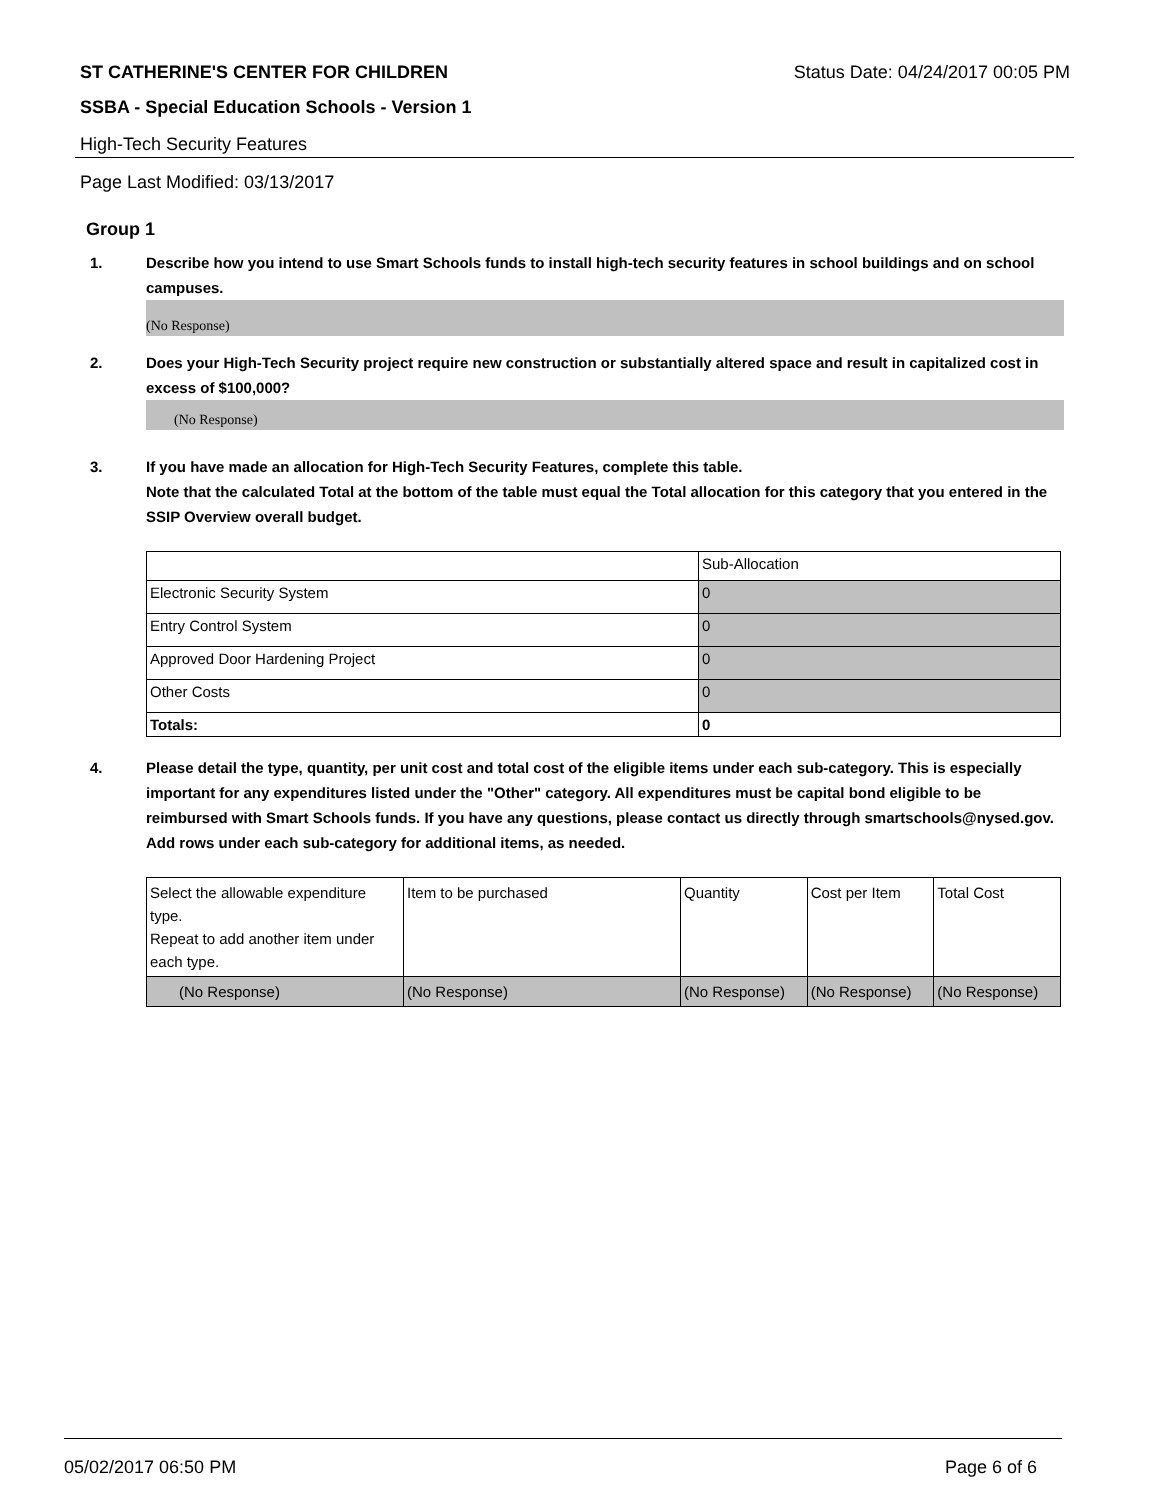ST CATHERINE'S CENTER FOR CHILDREN Status Date: 04/24/2017 00:05 PM
SSBA - Special Education Schools - Version 1
High-Tech Security Features
Page Last Modified: 03/13/2017
Group 1
1. Describe how you intend to use Smart Schools funds to install high-tech security features in school buildings and on school campuses.
(No Response)
2. Does your High-Tech Security project require new construction or substantially altered space and result in capitalized cost in excess of $100,000?
(No Response)
3. If you have made an allocation for High-Tech Security Features, complete this table.
Note that the calculated Total at the bottom of the table must equal the Total allocation for this category that you entered in the SSIP Overview overall budget.
| | Sub-Allocation |
| Electronic Security System | 0 |
| Entry Control System | 0 |
| Approved Door Hardening Project | 0 |
| Other Costs | 0 |
| Totals: | 0 |
4. Please detail the type, quantity, per unit cost and total cost of the eligible items under each sub-category. This is especially important for any expenditures listed under the "Other" category. All expenditures must be capital bond eligible to be reimbursed with Smart Schools funds. If you have any questions, please contact us directly through smartschools@nysed.gov.
Add rows under each sub-category for additional items, as needed.
| Select the allowable expenditure type. Repeat to add another item under each type. | Item to be purchased | Quantity | Cost per Item | Total Cost |
| (No Response) | (No Response) | (No Response) | (No Response) | (No Response) |
05/02/2017 06:50 PM Page 6 of 6